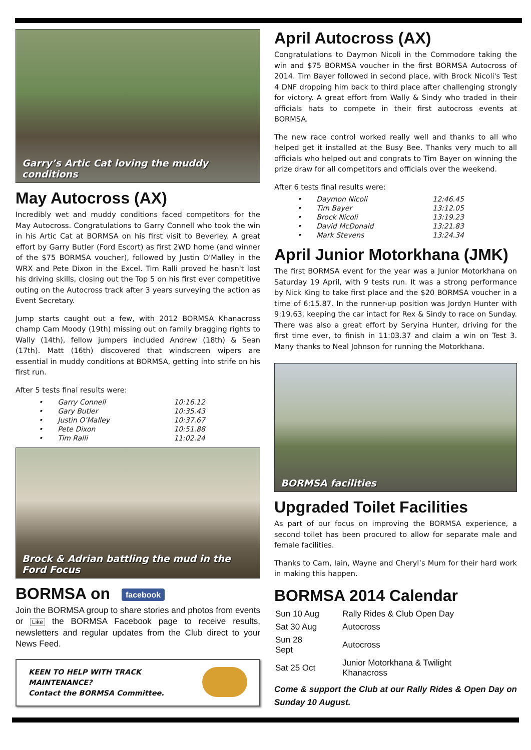Garry’s Artic Cat loving the muddy conditions
May Autocross (AX)
Incredibly wet and muddy conditions faced competitors for the May Autocross. Congratulations to Garry Connell who took the win in his Artic Cat at BORMSA on his first visit to Beverley. A great effort by Garry Butler (Ford Escort) as first 2WD home (and winner of the $75 BORMSA voucher), followed by Justin O'Malley in the WRX and Pete Dixon in the Excel. Tim Ralli proved he hasn't lost his driving skills, closing out the Top 5 on his first ever competitive outing on the Autocross track after 3 years surveying the action as Event Secretary.
Jump starts caught out a few, with 2012 BORMSA Khanacross champ Cam Moody (19th) missing out on family bragging rights to Wally (14th), fellow jumpers included Andrew (18th) & Sean (17th). Matt (16th) discovered that windscreen wipers are essential in muddy conditions at BORMSA, getting into strife on his first run.
After 5 tests final results were:
| • | Garry Connell | 10:16.12 |
| • | Gary Butler | 10:35.43 |
| • | Justin O’Malley | 10:37.67 |
| • | Pete Dixon | 10:51.88 |
| • | Tim Ralli | 11:02.24 |
Brock & Adrian battling the mud in the Ford Focus
BORMSA on facebook
Join the BORMSA group to share stories and photos from events or Like the BORMSA Facebook page to receive results, newsletters and regular updates from the Club direct to your News Feed.
KEEN TO HELP WITH TRACK
MAINTENANCE?
Contact the BORMSA Committee.
April Autocross (AX)
Congratulations to Daymon Nicoli in the Commodore taking the win and $75 BORMSA voucher in the first BORMSA Autocross of 2014. Tim Bayer followed in second place, with Brock Nicoli's Test 4 DNF dropping him back to third place after challenging strongly for victory. A great effort from Wally & Sindy who traded in their officials hats to compete in their first autocross events at BORMSA.
The new race control worked really well and thanks to all who helped get it installed at the Busy Bee. Thanks very much to all officials who helped out and congrats to Tim Bayer on winning the prize draw for all competitors and officials over the weekend.
After 6 tests final results were:
| • | Daymon Nicoli | 12:46.45 |
| • | Tim Bayer | 13:12.05 |
| • | Brock Nicoli | 13:19.23 |
| • | David McDonald | 13:21.83 |
| • | Mark Stevens | 13:24.34 |
April Junior Motorkhana (JMK)
The first BORMSA event for the year was a Junior Motorkhana on Saturday 19 April, with 9 tests run. It was a strong performance by Nick King to take first place and the $20 BORMSA voucher in a time of 6:15.87. In the runner-up position was Jordyn Hunter with 9:19.63, keeping the car intact for Rex & Sindy to race on Sunday. There was also a great effort by Seryina Hunter, driving for the first time ever, to finish in 11:03.37 and claim a win on Test 3. Many thanks to Neal Johnson for running the Motorkhana.
BORMSA facilities
Upgraded Toilet Facilities
As part of our focus on improving the BORMSA experience, a second toilet has been procured to allow for separate male and female facilities.
Thanks to Cam, Iain, Wayne and Cheryl’s Mum for their hard work in making this happen.
BORMSA 2014 Calendar
| Sun 10 Aug | Rally Rides & Club Open Day |
| Sat 30 Aug | Autocross |
| Sun 28 Sept | Autocross |
| Sat 25 Oct | Junior Motorkhana & Twilight Khanacross |
Come & support the Club at our Rally Rides & Open Day on Sunday 10 August.